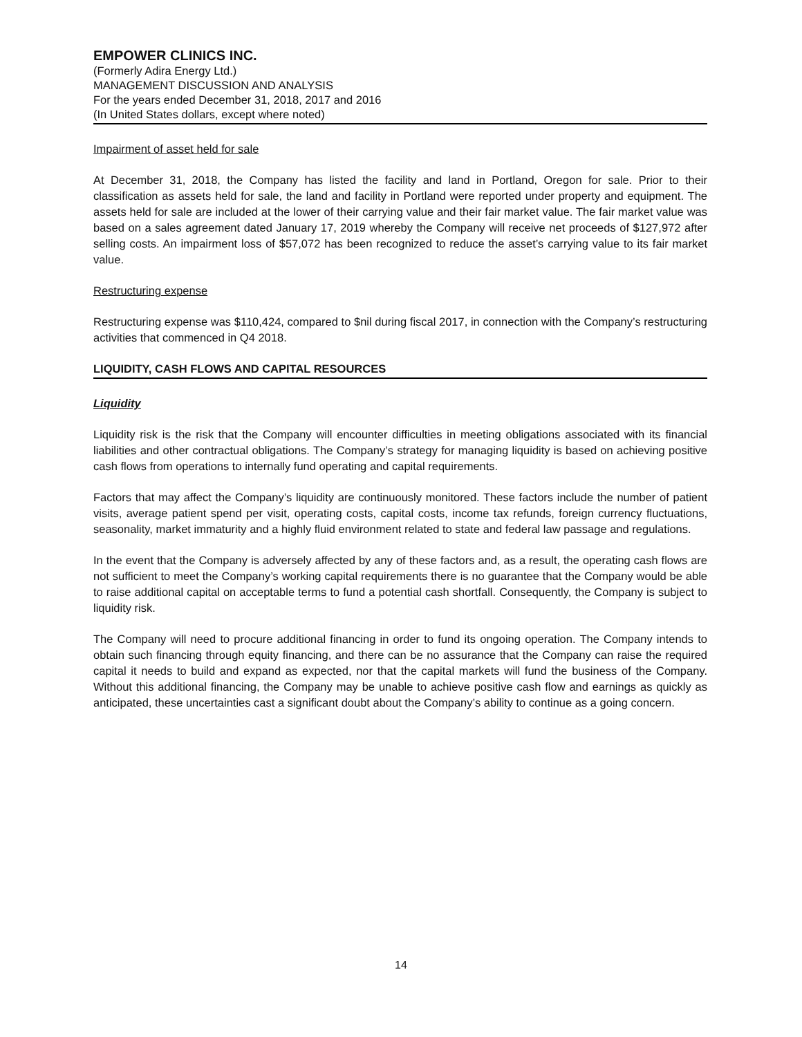EMPOWER CLINICS INC.
(Formerly Adira Energy Ltd.)
MANAGEMENT DISCUSSION AND ANALYSIS
For the years ended December 31, 2018, 2017 and 2016
(In United States dollars, except where noted)
Impairment of asset held for sale
At December 31, 2018, the Company has listed the facility and land in Portland, Oregon for sale. Prior to their classification as assets held for sale, the land and facility in Portland were reported under property and equipment. The assets held for sale are included at the lower of their carrying value and their fair market value. The fair market value was based on a sales agreement dated January 17, 2019 whereby the Company will receive net proceeds of $127,972 after selling costs. An impairment loss of $57,072 has been recognized to reduce the asset’s carrying value to its fair market value.
Restructuring expense
Restructuring expense was $110,424, compared to $nil during fiscal 2017, in connection with the Company’s restructuring activities that commenced in Q4 2018.
LIQUIDITY, CASH FLOWS AND CAPITAL RESOURCES
Liquidity
Liquidity risk is the risk that the Company will encounter difficulties in meeting obligations associated with its financial liabilities and other contractual obligations. The Company’s strategy for managing liquidity is based on achieving positive cash flows from operations to internally fund operating and capital requirements.
Factors that may affect the Company’s liquidity are continuously monitored. These factors include the number of patient visits, average patient spend per visit, operating costs, capital costs, income tax refunds, foreign currency fluctuations, seasonality, market immaturity and a highly fluid environment related to state and federal law passage and regulations.
In the event that the Company is adversely affected by any of these factors and, as a result, the operating cash flows are not sufficient to meet the Company’s working capital requirements there is no guarantee that the Company would be able to raise additional capital on acceptable terms to fund a potential cash shortfall. Consequently, the Company is subject to liquidity risk.
The Company will need to procure additional financing in order to fund its ongoing operation. The Company intends to obtain such financing through equity financing, and there can be no assurance that the Company can raise the required capital it needs to build and expand as expected, nor that the capital markets will fund the business of the Company. Without this additional financing, the Company may be unable to achieve positive cash flow and earnings as quickly as anticipated, these uncertainties cast a significant doubt about the Company’s ability to continue as a going concern.
14